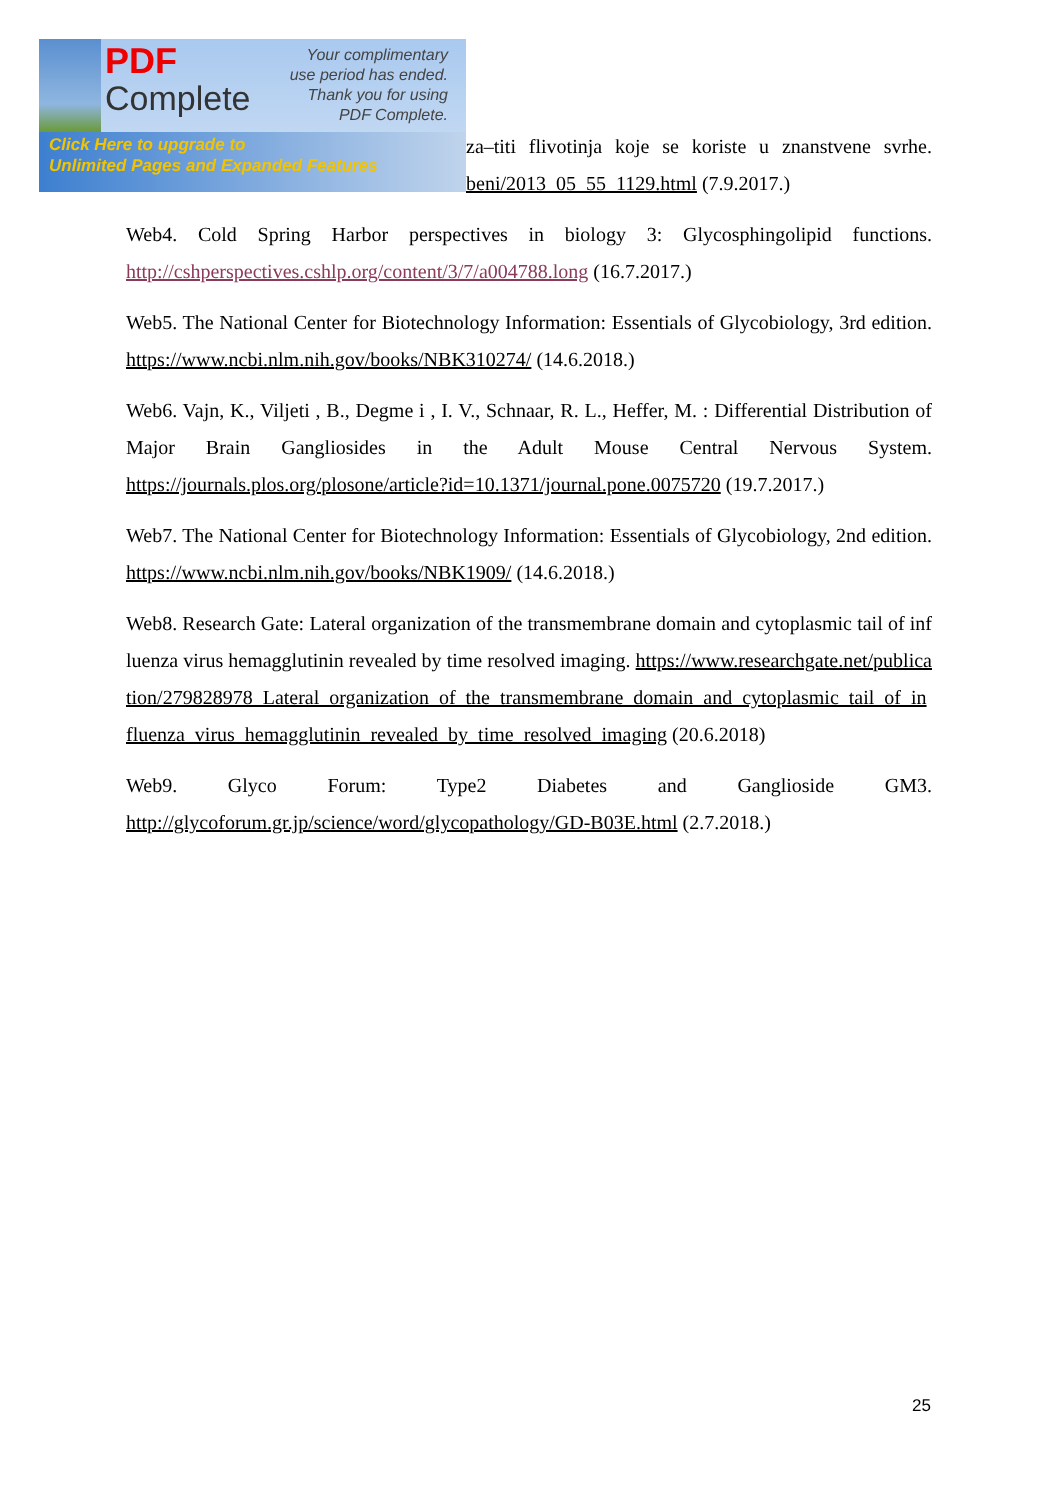PDF
Complete
Your complimentary use period has ended. Thank you for using PDF Complete.
Click Here to upgrade to
Unlimited Pages and Expanded Features
za–titi flivotinja koje se koriste u znanstvene svrhe. beni/2013_05_55_1129.html (7.9.2017.)
Web4. Cold Spring Harbor perspectives in biology 3: Glycosphingolipid functions. http://cshperspectives.cshlp.org/content/3/7/a004788.long (16.7.2017.)
Web5. The National Center for Biotechnology Information: Essentials of Glycobiology, 3rd edition. https://www.ncbi.nlm.nih.gov/books/NBK310274/ (14.6.2018.)
Web6. Vajn, K., Viljeti , B., Degme i , I. V., Schnaar, R. L., Heffer, M. : Differential Distribution of Major Brain Gangliosides in the Adult Mouse Central Nervous System. https://journals.plos.org/plosone/article?id=10.1371/journal.pone.0075720 (19.7.2017.)
Web7. The National Center for Biotechnology Information: Essentials of Glycobiology, 2nd edition. https://www.ncbi.nlm.nih.gov/books/NBK1909/ (14.6.2018.)
Web8. Research Gate: Lateral organization of the transmembrane domain and cytoplasmic tail of influenza virus hemagglutinin revealed by time resolved imaging. https://www.researchgate.net/publication/279828978_Lateral_organization_of_the_transmembrane_domain_and_cytoplasmic_tail_of_influenza_virus_hemagglutinin_revealed_by_time_resolved_imaging (20.6.2018)
Web9. Glyco Forum: Type2 Diabetes and Ganglioside GM3. http://glycoforum.gr.jp/science/word/glycopathology/GD-B03E.html (2.7.2018.)
25